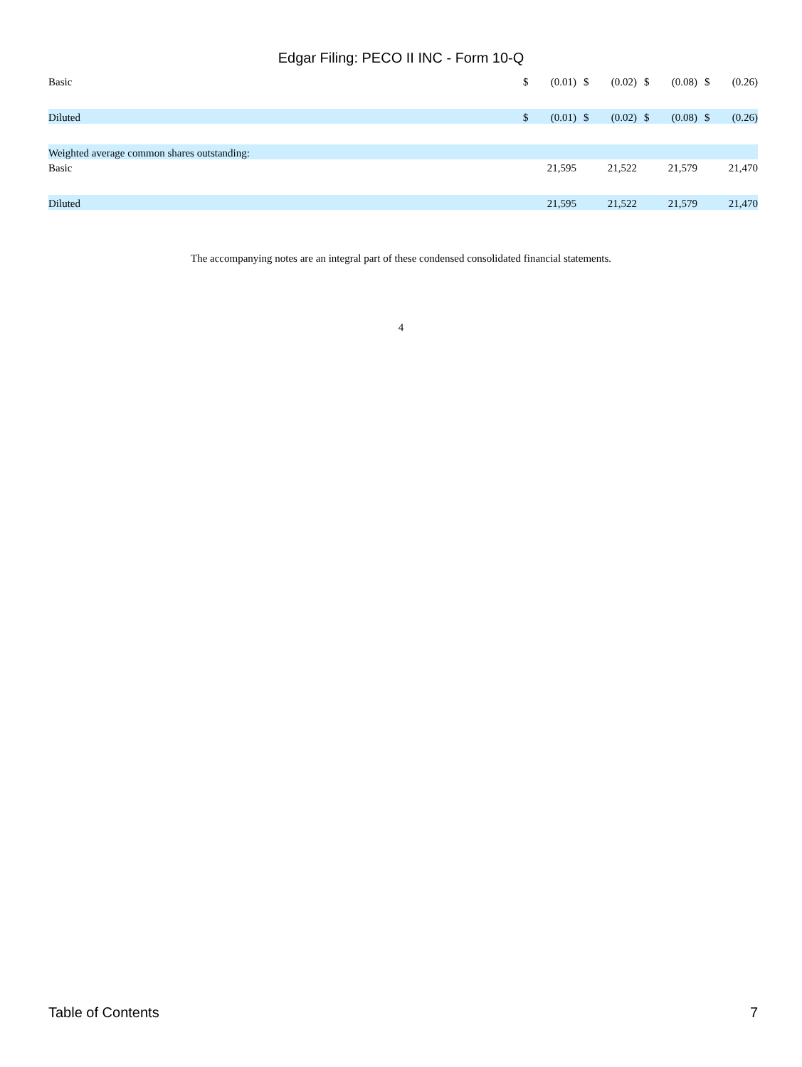Edgar Filing: PECO II INC - Form 10-Q
| Basic | $ | (0.01) | $ | (0.02) | $ | (0.08) | $ | (0.26) |
| Diluted | $ | (0.01) | $ | (0.02) | $ | (0.08) | $ | (0.26) |
| Weighted average common shares outstanding: | | | | | | | | |
| Basic | | 21,595 | | 21,522 | | 21,579 | | 21,470 |
| Diluted | | 21,595 | | 21,522 | | 21,579 | | 21,470 |
The accompanying notes are an integral part of these condensed consolidated financial statements.
4
Table of Contents 7